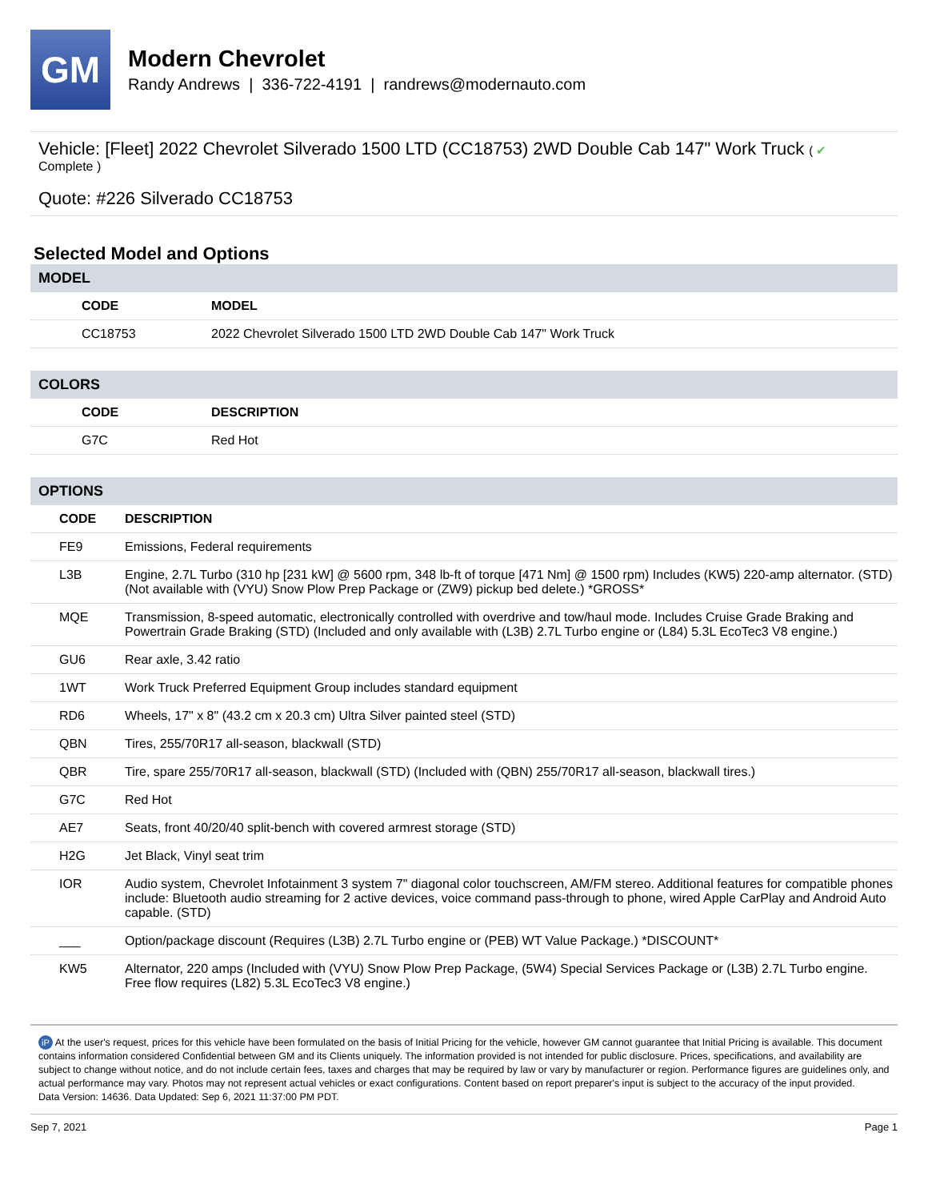GM
Modern Chevrolet
Randy Andrews | 336-722-4191 | randrews@modernauto.com
Vehicle: [Fleet] 2022 Chevrolet Silverado 1500 LTD (CC18753) 2WD Double Cab 147" Work Truck ( ✔
Complete )
Quote: #226 Silverado CC18753
Selected Model and Options
MODEL
| CODE | MODEL |
| --- | --- |
| CC18753 | 2022 Chevrolet Silverado 1500 LTD 2WD Double Cab 147" Work Truck |
COLORS
| CODE | DESCRIPTION |
| --- | --- |
| G7C | Red Hot |
OPTIONS
| CODE | DESCRIPTION |
| --- | --- |
| FE9 | Emissions, Federal requirements |
| L3B | Engine, 2.7L Turbo (310 hp [231 kW] @ 5600 rpm, 348 lb-ft of torque [471 Nm] @ 1500 rpm) Includes (KW5) 220-amp alternator. (STD) (Not available with (VYU) Snow Plow Prep Package or (ZW9) pickup bed delete.) *GROSS* |
| MQE | Transmission, 8-speed automatic, electronically controlled with overdrive and tow/haul mode. Includes Cruise Grade Braking and Powertrain Grade Braking (STD) (Included and only available with (L3B) 2.7L Turbo engine or (L84) 5.3L EcoTec3 V8 engine.) |
| GU6 | Rear axle, 3.42 ratio |
| 1WT | Work Truck Preferred Equipment Group includes standard equipment |
| RD6 | Wheels, 17" x 8" (43.2 cm x 20.3 cm) Ultra Silver painted steel (STD) |
| QBN | Tires, 255/70R17 all-season, blackwall (STD) |
| QBR | Tire, spare 255/70R17 all-season, blackwall (STD) (Included with (QBN) 255/70R17 all-season, blackwall tires.) |
| G7C | Red Hot |
| AE7 | Seats, front 40/20/40 split-bench with covered armrest storage (STD) |
| H2G | Jet Black, Vinyl seat trim |
| IOR | Audio system, Chevrolet Infotainment 3 system 7" diagonal color touchscreen, AM/FM stereo. Additional features for compatible phones include: Bluetooth audio streaming for 2 active devices, voice command pass-through to phone, wired Apple CarPlay and Android Auto capable. (STD) |
| ___ | Option/package discount (Requires (L3B) 2.7L Turbo engine or (PEB) WT Value Package.) *DISCOUNT* |
| KW5 | Alternator, 220 amps (Included with (VYU) Snow Plow Prep Package, (5W4) Special Services Package or (L3B) 2.7L Turbo engine. Free flow requires (L82) 5.3L EcoTec3 V8 engine.) |
iP At the user's request, prices for this vehicle have been formulated on the basis of Initial Pricing for the vehicle, however GM cannot guarantee that Initial Pricing is available. This document contains information considered Confidential between GM and its Clients uniquely. The information provided is not intended for public disclosure. Prices, specifications, and availability are subject to change without notice, and do not include certain fees, taxes and charges that may be required by law or vary by manufacturer or region. Performance figures are guidelines only, and actual performance may vary. Photos may not represent actual vehicles or exact configurations. Content based on report preparer's input is subject to the accuracy of the input provided.
Data Version: 14636. Data Updated: Sep 6, 2021 11:37:00 PM PDT.
Sep 7, 2021 Page 1